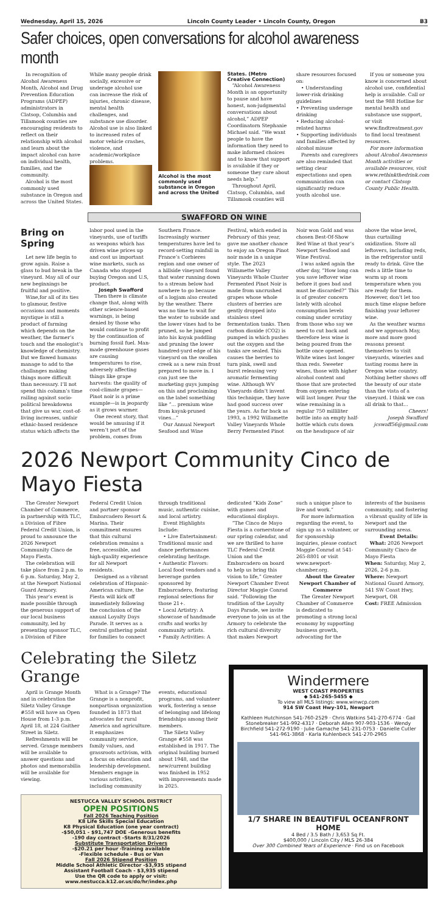Wednesday, April 15, 2026 Lincoln County Leader • Lincoln County, Oregon B3
Safer choices, open conversations for alcohol awareness month
In recognition of Alcohol Awareness Month, Alcohol and Drug Prevention Education Programs (ADPEP) administrators in Clatsop, Columbia and Tillamook counties are encouraging residents to reflect on their relationship with alcohol and learn about the impact alcohol can have on individual health, families, and the community.
Alcohol is the most commonly used substance in Oregon and across the United States. While many people drink socially, excessive or underage alcohol use can increase the risk of injuries, chronic disease, mental health challenges, and substance use disorder. Alcohol use is also linked to increased rates of motor vehicle crashes, violence, and academic/workplace problems.
Alcohol is the most commonly used substance in Oregon and across the United States. (Metro Creative Connection)
“Alcohol Awareness Month is an opportunity to pause and have honest, non-judgmental conversations about alcohol,” ADPEP Coordinatorn Stephanie Michael said. “We want people to have the information they need to make informed choices and to know that support is available if they or someone they care about needs help.”
Throughout April, Clatsop, Columbia, and Tillamook counties will share resources focused on:
• Understanding lower-risk drinking guidelines
• Preventing underage drinking
• Reducing alcohol-related harms
• Supporting individuals and families affected by alcohol misuse
Parents and caregivers are also reminded that setting clear expectations and open communication can significantly reduce youth alcohol use.
If you or someone you know is concerned about alcohol use, confidential help is available. Call or text the 988 Hotline for mental health and substance use support, or visit www.findtreatment.gov to find local treatment resources.
For more information about Alcohol Awareness Month activities or available resources, visit www.rethinkthedrink.com or contact Clatsop County Public Health.
SWAFFORD ON WINE
Bring on Spring
Let new life begin to grow again. Raise a glass to bud break in the vineyard. May all of our new beginnings be fruitful and positive.
Wine,for all of its ties to glamour, festive occasions and moments mystique is still a product of farming which depends on the weather, the farmer’s touch and the enologist’s knowledge of chemistry. But we flawed humans manage to add to the challanges making things more difficult than necessary. I’ll not spend this column’s time railing against socio-political breakdowns that give us war, cost-of-living increases, unfair ethnic-based residence status which affects the labor pool used in the vineyards, use of tariffs as weapons which has driven wine prices up and cost us important wine markets, such as Canada who stopped buying Oregon and U.S, product.
Joseph Swafford
Then there is climate change that, along with other science-based warnings, is being denied by those who would continue to profit by the continuation of burning fossil fuel. Man-made greenhouse gases are causing temperatures to rise, adversely affecting things like grape harvests: the quality of cool-climate grapes—Pinot noir is a prime example—is in jeopardy as it grows warmer.
One recent story, that would be amusing if it weren’t part of the problem, comes from Southern France. Increasingly warmer temperatures have led to record-setting rainfall in France’s Corbieres region and one owner of a hillside vineyard found that water running down to a stream below had nowhere to go because of a logjam also created by the weather. There was no time to wait for the water to subside and the lower vines had to be pruned, so he jumped into his kayak paddling and pruning the lower hundred-yard edge of his vineyard on the swollen creek as a new rain front prepared to move in. I can just see the marketing guys jumping on this and proclaiming on the label something like “... premium wine from kayak-pruned vines...”
Our Annual Newport Seafood and Wine Festival, which ended in February of this year, gave me another chance to enjoy an Oregon Pinot noir made in a unique style. The 2023 Willamette Valley Vineyards Whole Cluster Fermented Pinot Noir is made from uncrushed grapes whose whole clusters of berries are gently dropped into stainless steel fermentation tanks. Then carbon dioxide (CO2) is pumped in which pushes out the oxygen and the tanks are sealed. This causes the berries to turn pink, swell and burst releasing very aromatic fermenting wine. Although WV Vineyards didn’t invent this technique, they have had good success over the years. As far back as 1993, a 1992 Willamette Valley Vineyards Whole Berry Fermented Pinot Noir won Gold and was chosen Best-Of-Show Red Wine at that year’s Newport Seafood and Wine Festival.
I was asked again the other day, “How long can you save leftover wine before it goes bad and must be discarded?” This is of greater concern lately with alcohol consumption levels coming under scrutiny from those who say we need to cut back and therefore less wine is being poured from the bottle once opened. White wines last longer than reds. Sweeter wines, those with higher alcohol content and those that are protected from oxygen entering will last longer. Pour the wine remaining in a regular 750 milliliter bottle into an empty half-bottle which cuts down on the headspace of air above the wine level, thus curtailing oxidization. Store all leftovers, including reds, in the refrigerator until ready to drink. Give the reds a little time to warm up at room temperature when you are ready for them. However, don’t let too much time elapse before finishing your leftover wine.
As the weather warms and we approach May, more and more good reasons present themselves to visit vineyards, wineries and tasting rooms here in Oregon wine country. Nothing better shows off the beauty of our state than the vista of a vineyard. I think we can all drink to that...
Cheers!
Joseph Swafford
jcswaff56@gmail.com
2026 Newport Community Cinco de Mayo Fiesta
The Greater Newport Chamber of Commerce, in partnership with TLC, a Division of Fibre Federal Credit Union, is proud to announce the 2026 Newport Community Cinco de Mayo Fiesta.
The celebration will take place from 2 p.m. to 6 p.m. Saturday, May 2, at the Newport National Guard Armory.
This year’s event is made possible through the generous support of our local business community, led by presenting sponsor TLC, a Division of Fibre Federal Credit Union and partner sponsor Embarcadero Resort & Marina. Their commitment ensures that this cultural celebration remains a free, accessible, and high-quality experience for all Newport residents.
Designed as a vibrant celebration of Hispanic-American culture, the Fiesta will kick off immediately following the conclusion of the annual Loyalty Days Parade. It serves as a central gathering point for families to connect through traditional music, authentic cuisine, and local artistry.
Event Highlights Include:
• Live Entertainment: Traditional music and dance performances celebrating heritage.
• Authentic Flavors: Local food vendors and a beverage garden sponsored by Embarcadero, featuring regional selections for those 21+.
• Local Artistry: A showcase of handmade crafts and works by community artists.
• Family Activities: A dedicated “Kids Zone” with games and educational displays.
“The Cinco de Mayo Fiesta is a cornerstone of our spring calendar, and we are thrilled to have TLC Federal Credit Union and the Embarcadero on board to help us bring this vision to life,” Greater Newport Chamber Event Director Maggie Conrad said. “Following the tradition of the Loyalty Days Parade, we invite everyone to join us at the Armory to celebrate the rich cultural diversity that makes Newport such a unique place to live and work.”
For more information regarding the event, to sign up as a volunteer, or for sponsorship inquiries, please contact Maggie Conrad at 541-265-8801 or visit www.newport-chamber.org.
About the Greater Newport Chamber of Commerce
The Greater Newport Chamber of Commerce is dedicated to promoting a strong local economy by supporting business growth, advocating for the interests of the business community, and fostering a vibrant quality of life in Newport and the surrounding areas.
Event Details:
What: 2026 Newport Community Cinco de Mayo Fiesta
When: Saturday, May 2, 2026, 2-6 p.m.
Where: Newport National Guard Armory, 541 SW Coast Hwy, Newport, OR
Cost: FREE Admission
Celebrating the Siletz Grange
April is Grange Month and in celebration the Siletz Valley Grange #558 will have an Open House from 1-3 p.m. April 18, at 224 Gaither Street in Siletz.
Refreshments will be served. Grange members will be available to answer questions and photos and memorabilia will be available for viewing.
What is a Grange? The Grange is a nonprofit, nonpartisan organization founded in 1873 that advocates for rural America and agriculture. It emphasizes community service, family values, and grassroots activism, with a focus on education and leadership development. Members engage in various activities, including community events, educational programs, and volunteer work, fostering a sense of belonging and lifelong friendships among their members.
The Siletz Valley Grange #558 was established in 1917. The original building burned about 1948, and the new/current building was finished in 1952 with improvements made in 2025.
NESTUCCA VALLEY SCHOOL DISTRICT
OPEN POSITIONS
Fall 2026 Teaching Position
K8 Life Skills Special Education
K8 Physical Education (one year contract)
-$50,051 - $91,747 DOE -Generous benefits
-190 day contract -Starts 8/31/2026
Substitute Transportation Drivers
-$20.21 per hour -Training available
-Flexible schedule - Bus or Van
Fall 2026 Stipend Position
Middle School Athletic Director -$3,935 stipend
Assistant Football Coach - $3,935 stipend
Use the QR code to apply or visit:
www.nestucca.k12.or.us/do/hr/index.php
Windermere
WEST COAST PROPERTIES
◆ 541-265-5455 ◆
To view all MLS listings: www.winwcp.com
914 SW Coast Hwy-101, Newport
Kathleen Hutchinson 541-760-2529 · Chris Watkins 541-270-6774 · Gail Stonebreaker 541-992-4317 · Deborah Allen 907-903-1536 · Wendy Birchfield 541-272-9190 · Julie Gamache 541-231-0753 · Danielle Cutler 541-961-3868 · Karla Kuhlenbeck 541-270-2965
1/7 SHARE IN BEAUTIFUL OCEANFRONT HOME
4 Bed / 3.5 Bath / 3,653 Sq Ft.
$400,000 / Lincoln City / MLS 26-384
Over 300 Combined Years of Experience · Find us on Facebook